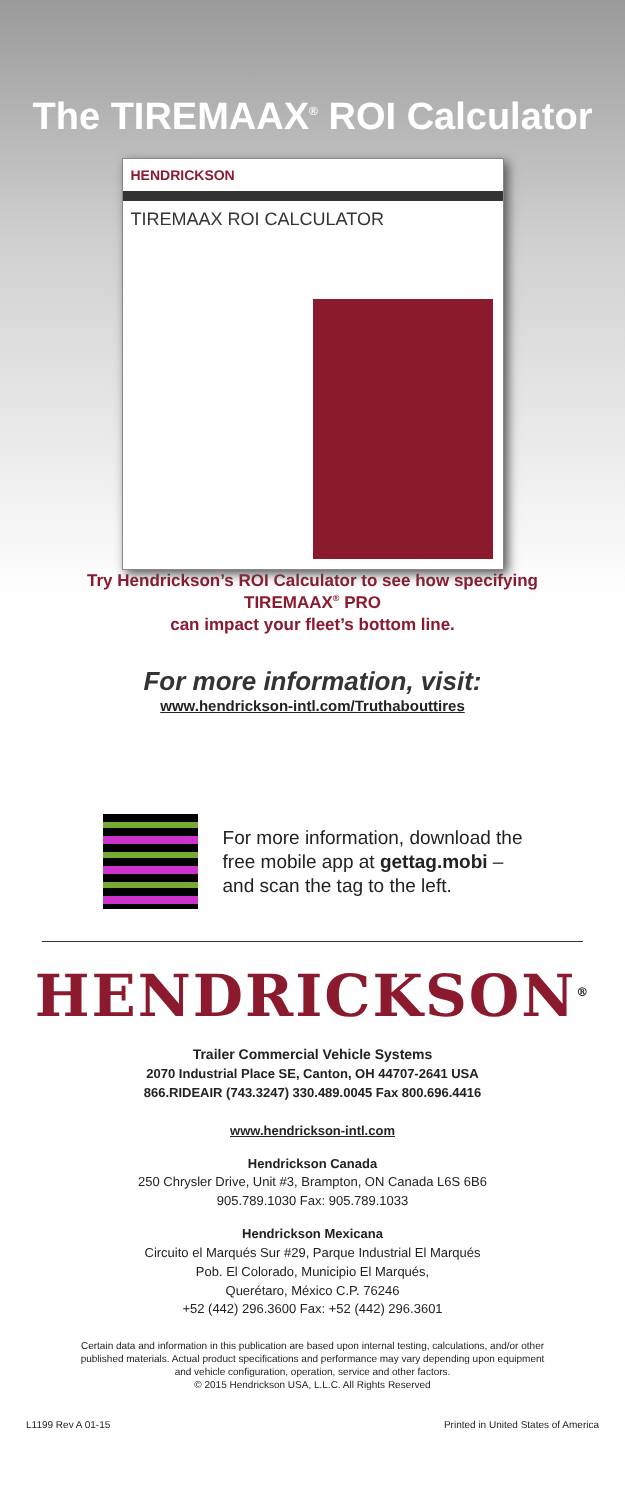The TIREMAAX<sup>®</sup> ROI Calculator
HENDRICKSON
TIREMAAX ROI CALCULATOR
Try Hendrickson’s ROI Calculator to see how specifying
TIREMAAX<sup>®</sup> PRO
can impact your fleet’s bottom line.
For more information, visit:
www.hendrickson-intl.com/Truthabouttires
For more information, download the
free mobile app at gettag.mobi –
and scan the tag to the left.
HENDRICKSON<sup>®</sup>
Trailer Commercial Vehicle Systems
2070 Industrial Place SE, Canton, OH 44707-2641 USA
866.RIDEAIR (743.3247) 330.489.0045 Fax 800.696.4416
www.hendrickson-intl.com
Hendrickson Canada
250 Chrysler Drive, Unit #3, Brampton, ON Canada L6S 6B6
905.789.1030 Fax: 905.789.1033
Hendrickson Mexicana
Circuito el Marqués Sur #29, Parque Industrial El Marqués
Pob. El Colorado, Municipio El Marqués,
Querétaro, México C.P. 76246
+52 (442) 296.3600 Fax: +52 (442) 296.3601
Certain data and information in this publication are based upon internal testing, calculations, and/or other
published materials. Actual product specifications and performance may vary depending upon equipment
and vehicle configuration, operation, service and other factors.
© 2015 Hendrickson USA, L.L.C. All Rights Reserved
L1199 Rev A 01-15 Printed in United States of America